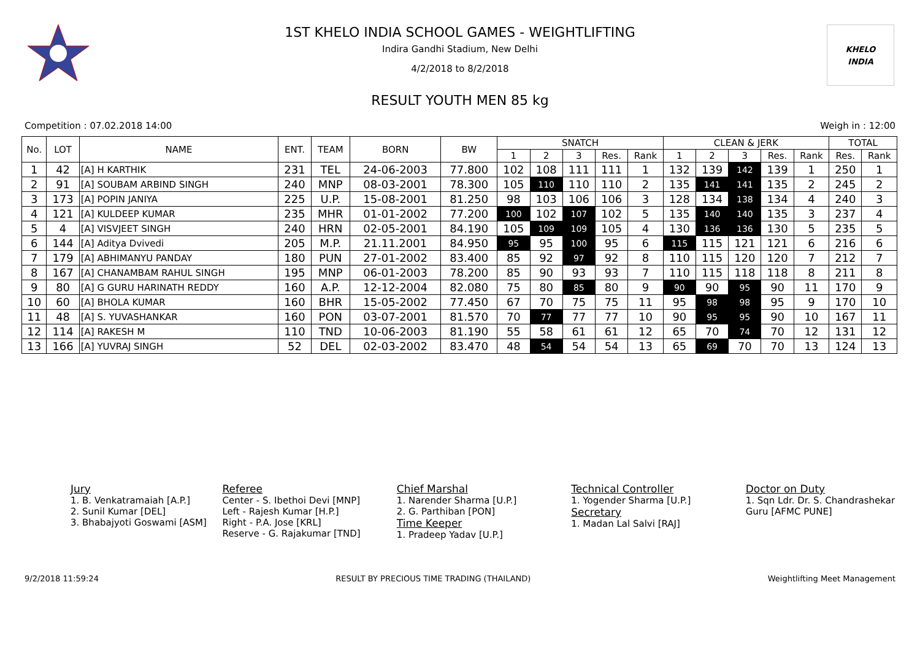KHELO
INDIA
1ST KHELO INDIA SCHOOL GAMES - WEIGHTLIFTING
Indira Gandhi Stadium, New Delhi
4/2/2018 to 8/2/2018
RESULT YOUTH MEN 85 kg
Competition : 07.02.2018 14:00 Weigh in : 12:00
| No. | LOT | NAME | ENT. | TEAM | BORN | BW | SNATCH | | | | | CLEAN & JERK | | | | | TOTAL | |
| --- | --- | --- | --- | --- | --- | --- | --- | --- | --- | --- | --- | --- | --- | --- | --- | --- | --- | --- |
| | | | | | | | 1 | 2 | 3 | Res. | Rank | 1 | 2 | 3 | Res. | Rank | Res. | Rank |
| 1 | 42 | [A] H KARTHIK | 231 | TEL | 24-06-2003 | 77.800 | 102 | 108 | 111 | 111 | 1 | 132 | 139 | 142 | 139 | 1 | 250 | 1 |
| 2 | 91 | [A] SOUBAM ARBIND SINGH | 240 | MNP | 08-03-2001 | 78.300 | 105 | 110 | 110 | 110 | 2 | 135 | 141 | 141 | 135 | 2 | 245 | 2 |
| 3 | 173 | [A] POPIN JANIYA | 225 | U.P. | 15-08-2001 | 81.250 | 98 | 103 | 106 | 106 | 3 | 128 | 134 | 138 | 134 | 4 | 240 | 3 |
| 4 | 121 | [A] KULDEEP KUMAR | 235 | MHR | 01-01-2002 | 77.200 | 100 | 102 | 107 | 102 | 5 | 135 | 140 | 140 | 135 | 3 | 237 | 4 |
| 5 | 4 | [A] VISVJEET SINGH | 240 | HRN | 02-05-2001 | 84.190 | 105 | 109 | 109 | 105 | 4 | 130 | 136 | 136 | 130 | 5 | 235 | 5 |
| 6 | 144 | [A] Aditya Dvivedi | 205 | M.P. | 21.11.2001 | 84.950 | 95 | 95 | 100 | 95 | 6 | 115 | 115 | 121 | 121 | 6 | 216 | 6 |
| 7 | 179 | [A] ABHIMANYU PANDAY | 180 | PUN | 27-01-2002 | 83.400 | 85 | 92 | 97 | 92 | 8 | 110 | 115 | 120 | 120 | 7 | 212 | 7 |
| 8 | 167 | [A] CHANAMBAM RAHUL SINGH | 195 | MNP | 06-01-2003 | 78.200 | 85 | 90 | 93 | 93 | 7 | 110 | 115 | 118 | 118 | 8 | 211 | 8 |
| 9 | 80 | [A] G GURU HARINATH REDDY | 160 | A.P. | 12-12-2004 | 82.080 | 75 | 80 | 85 | 80 | 9 | 90 | 90 | 95 | 90 | 11 | 170 | 9 |
| 10 | 60 | [A] BHOLA KUMAR | 160 | BHR | 15-05-2002 | 77.450 | 67 | 70 | 75 | 75 | 11 | 95 | 98 | 98 | 95 | 9 | 170 | 10 |
| 11 | 48 | [A] S. YUVASHANKAR | 160 | PON | 03-07-2001 | 81.570 | 70 | 77 | 77 | 77 | 10 | 90 | 95 | 95 | 90 | 10 | 167 | 11 |
| 12 | 114 | [A] RAKESH M | 110 | TND | 10-06-2003 | 81.190 | 55 | 58 | 61 | 61 | 12 | 65 | 70 | 74 | 70 | 12 | 131 | 12 |
| 13 | 166 | [A] YUVRAJ SINGH | 52 | DEL | 02-03-2002 | 83.470 | 48 | 54 | 54 | 54 | 13 | 65 | 69 | 70 | 70 | 13 | 124 | 13 |
Jury
1. B. Venkatramaiah [A.P.]
2. Sunil Kumar [DEL]
3. Bhabajyoti Goswami [ASM]
Referee
Center - S. Ibethoi Devi [MNP]
Left - Rajesh Kumar [H.P.]
Right - P.A. Jose [KRL]
Reserve - G. Rajakumar [TND]
Chief Marshal
1. Narender Sharma [U.P.]
2. G. Parthiban [PON]
Time Keeper
1. Pradeep Yadav [U.P.]
Technical Controller
1. Yogender Sharma [U.P.]
Secretary
1. Madan Lal Salvi [RAJ]
Doctor on Duty
1. Sqn Ldr. Dr. S. Chandrashekar Guru [AFMC PUNE]
9/2/2018 11:59:24 RESULT BY PRECIOUS TIME TRADING (THAILAND) Weightlifting Meet Management